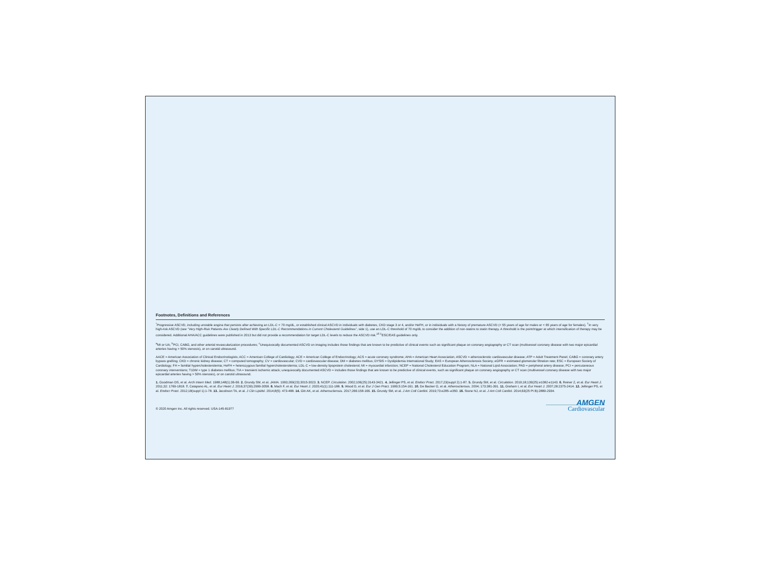Footnotes, Definitions and References
<sup>*</sup> Progressive ASCVD, including unstable angina that persists after achieving an LDL-C < 70 mg/dL, or established clinical ASCVD in individuals with diabetes, CKD stage 3 or 4, and/or HeFH, or in individuals with a history of premature ASCVD (< 55 years of age for males or < 65 years of age for females). <sup>†</sup>In very high-risk ASCVD (see "Very High-Risk Patients Are Clearly Defined With Specific LDL-C Recommendations in Current Cholesterol Guidelines", side 1), use an LDL-C threshold of 70 mg/dL to consider the addition of non-statins to statin therapy. A threshold is the point/trigger at which intensification of therapy may be considered. Additional AHA/ACC guidelines were published in 2013 but did not provide a recommendation for target LDL-C levels to reduce the ASCVD risk.<sup>16</sup> <sup>‡</sup>ESC/EAS guidelines only.
<sup>a</sup> MI or UA; <sup>b</sup>PCI, CABG, and other arterial revascularization procedures; <sup>c</sup>Unequivocally documented ASCVD on imaging includes those findings that are known to be predictive of clinical events such as significant plaque on coronary angiography or CT scan (multivessel coronary disease with two major epicardial arteries having > 50% stenosis), or on carotid ultrasound.
AACE = American Association of Clinical Endocrinologists; ACC = American College of Cardiology; ACE = American College of Endocrinology; ACS = acute coronary syndrome; AHA = American Heart Association; ASCVD = atherosclerotic cardiovascular disease; ATP = Adult Treatment Panel; CABG = coronary artery bypass grafting; CKD = chronic kidney disease; CT = computed tomography; CV = cardiovascular; CVD = cardiovascular disease; DM = diabetes mellitus; DYSIS = Dyslipidemia International Study; EAS = European Atherosclerosis Society; eGFR = estimated glomerular filtration rate; ESC = European Society of Cardiology; FH = familial hypercholesterolemia; HeFH = heterozygous familial hypercholesterolemia; LDL-C = low-density lipoprotein cholesterol; MI = myocardial infarction; NCEP = National Cholesterol Education Program; NLA = National Lipid Association; PAD = peripheral artery disease; PCI = percutaneous coronary interventions; T1DM = type 1 diabetes mellitus; TIA = transient ischemic attack; unequivocally documented ASCVD = includes those findings that are known to be predictive of clinical events, such as significant plaque on coronary angiography or CT scan (multivessel coronary disease with two major epicardial arteries having > 50% stenosis), or on carotid ultrasound.
1. Goodman DS, et al. Arch Intern Med. 1988;148(1):36-69. 2. Grundy SM, et al. JAMA. 1993;269(23):3015-3023. 3. NCEP. Circulation. 2002;106(25):3143-3421. 4. Jellinger PS, et al. Endocr Pract. 2017;23(suppl 2):1-87. 5. Grundy SM, et al. Circulation. 2019;18;139(25):e1082-e1143. 6. Reiner Z, et al. Eur Heart J. 2011;32: 1769-1818. 7. Catapano AL, et al. Eur Heart J. 2016;37(39):2999-3058. 8. Mach F, et al. Eur Heart J. 2020;41(1):111-188. 9. Wood D, et al. Eur J Gen Pract. 1999;5:154-161. 10. De Backer G, et al. Atherosclerosis. 2004; 173:381-391. 11. Graham I, et al. Eur Heart J. 2007;28:2375-2414. 12. Jellinger PS, et al. Endocr Pract. 2012;18(suppl 1):1-78. 13. Jacobson TA, et al. J Clin Lipidol. 2014;8(5): 473-488. 14. Gitt AK, et al. Atherosclerosis. 2017;266:158-166. 15. Grundy SM, et al. J Am Coll Cardiol. 2019;73:e285–e350. 16. Stone NJ, et al. J Am Coll Cardiol. 2014;63(25 Pt B):2889-2934.
© 2020 Amgen Inc. All rights reserved. USA-145-81977
AMGEN
Cardiovascular